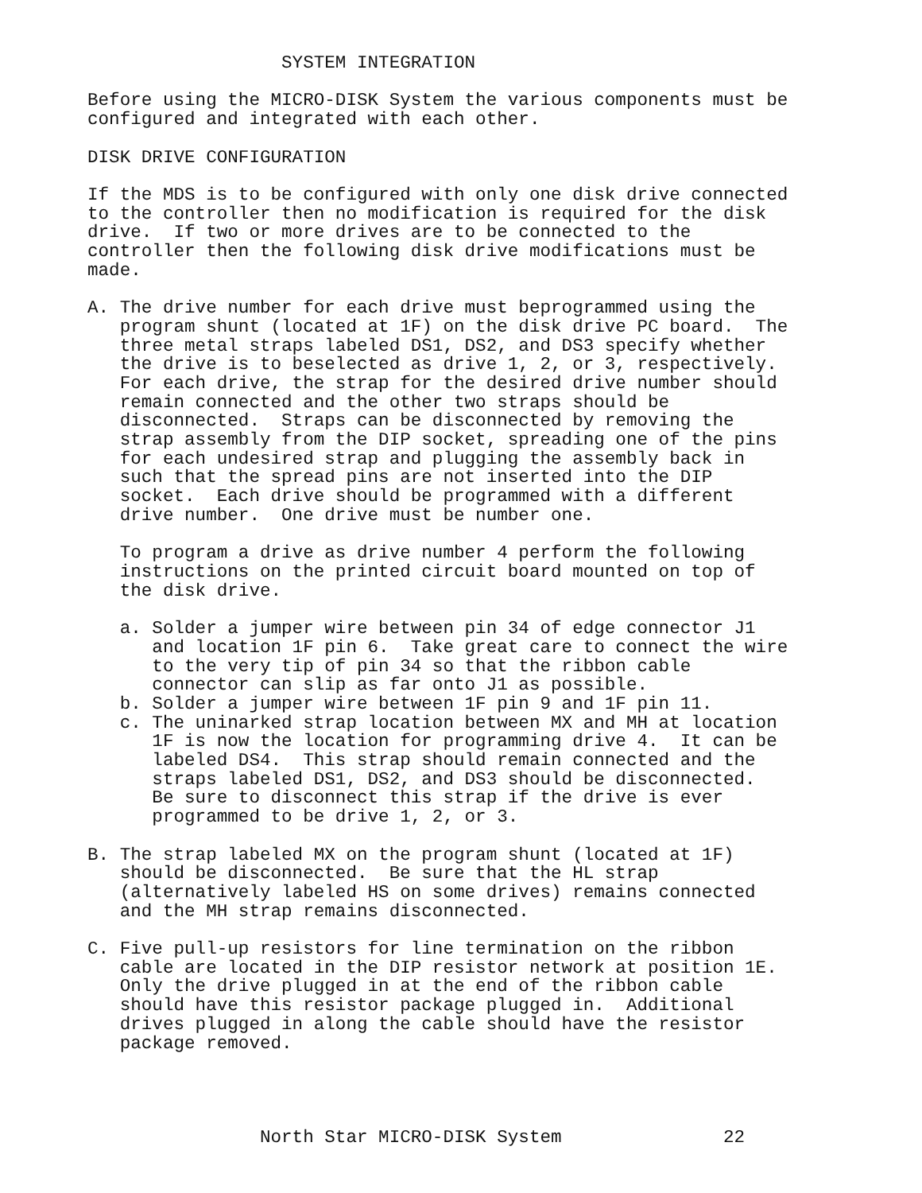SYSTEM INTEGRATION

Before using the MICRO-DISK System the various components must be
configured and integrated with each other.

DISK DRIVE CONFIGURATION

If the MDS is to be configured with only one disk drive connected
to the controller then no modification is required for the disk
drive.  If two or more drives are to be connected to the
controller then the following disk drive modifications must be
made.

A. The drive number for each drive must beprogrammed using the
   program shunt (located at 1F) on the disk drive PC board.  The
   three metal straps labeled DS1, DS2, and DS3 specify whether
   the drive is to beselected as drive 1, 2, or 3, respectively.
   For each drive, the strap for the desired drive number should
   remain connected and the other two straps should be
   disconnected.  Straps can be disconnected by removing the
   strap assembly from the DIP socket, spreading one of the pins
   for each undesired strap and plugging the assembly back in
   such that the spread pins are not inserted into the DIP
   socket.  Each drive should be programmed with a different
   drive number.  One drive must be number one.

   To program a drive as drive number 4 perform the following
   instructions on the printed circuit board mounted on top of
   the disk drive.

   a. Solder a jumper wire between pin 34 of edge connector J1
      and location 1F pin 6.  Take great care to connect the wire
      to the very tip of pin 34 so that the ribbon cable
      connector can slip as far onto J1 as possible.
   b. Solder a jumper wire between 1F pin 9 and 1F pin 11.
   c. The uninarked strap location between MX and MH at location
      1F is now the location for programming drive 4.  It can be
      labeled DS4.  This strap should remain connected and the
      straps labeled DS1, DS2, and DS3 should be disconnected.
      Be sure to disconnect this strap if the drive is ever
      programmed to be drive 1, 2, or 3.

B. The strap labeled MX on the program shunt (located at 1F)
   should be disconnected.  Be sure that the HL strap
   (alternatively labeled HS on some drives) remains connected
   and the MH strap remains disconnected.

C. Five pull-up resistors for line termination on the ribbon
   cable are located in the DIP resistor network at position 1E.
   Only the drive plugged in at the end of the ribbon cable
   should have this resistor package plugged in.  Additional
   drives plugged in along the cable should have the resistor
   package removed.




                North Star MICRO-DISK System               22